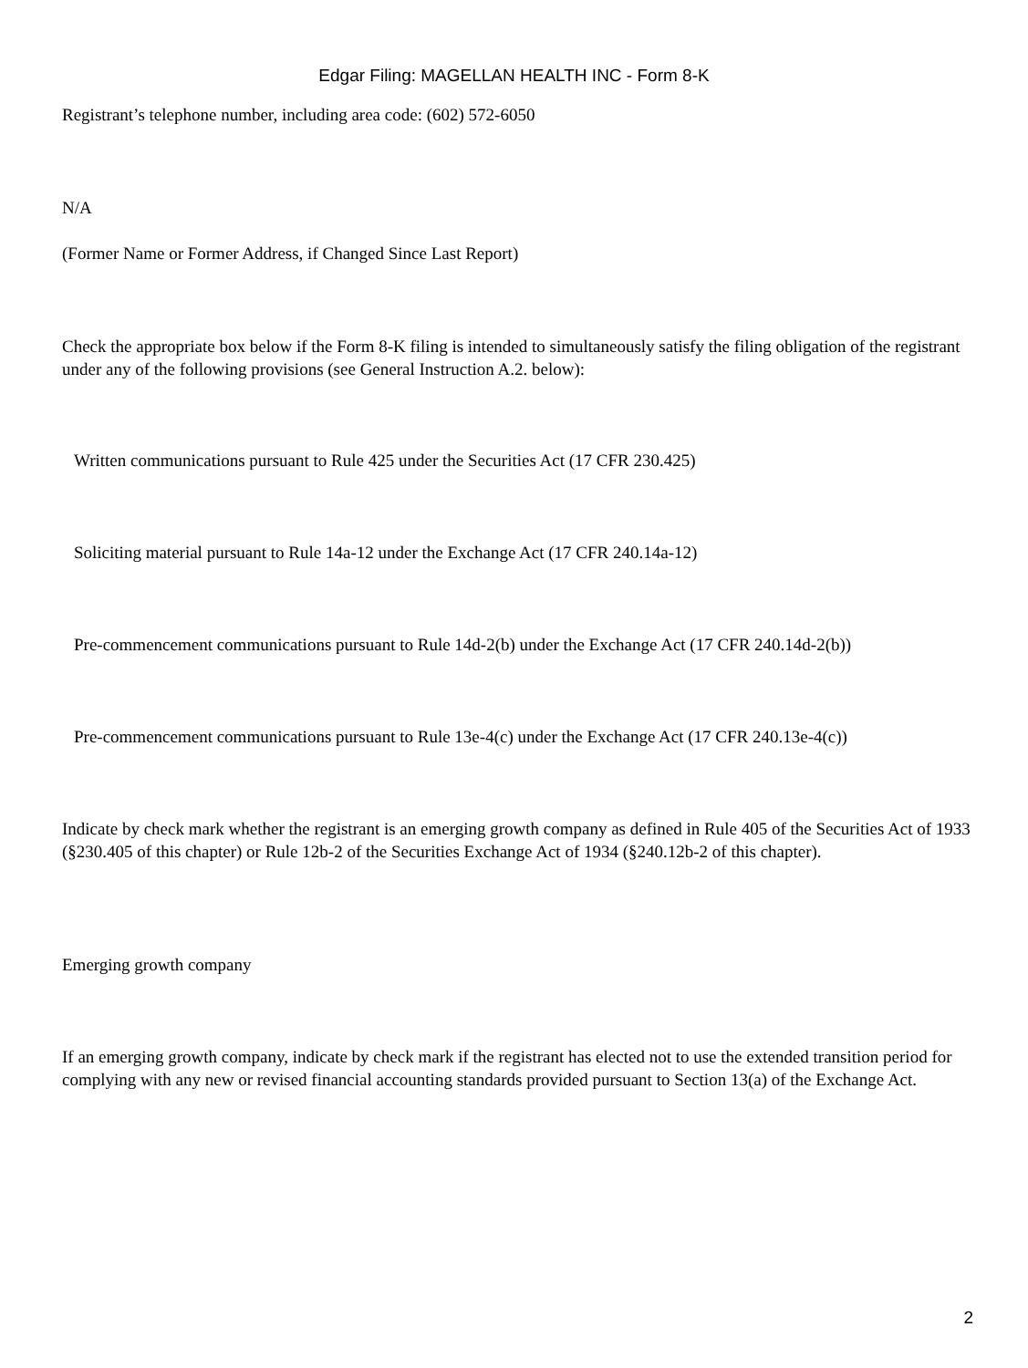Edgar Filing: MAGELLAN HEALTH INC - Form 8-K
Registrant’s telephone number, including area code: (602) 572-6050
N/A
(Former Name or Former Address, if Changed Since Last Report)
Check the appropriate box below if the Form 8-K filing is intended to simultaneously satisfy the filing obligation of the registrant under any of the following provisions (see General Instruction A.2. below):
Written communications pursuant to Rule 425 under the Securities Act (17 CFR 230.425)
Soliciting material pursuant to Rule 14a-12 under the Exchange Act (17 CFR 240.14a-12)
Pre-commencement communications pursuant to Rule 14d-2(b) under the Exchange Act (17 CFR 240.14d-2(b))
Pre-commencement communications pursuant to Rule 13e-4(c) under the Exchange Act (17 CFR 240.13e-4(c))
Indicate by check mark whether the registrant is an emerging growth company as defined in Rule 405 of the Securities Act of 1933 (§230.405 of this chapter) or Rule 12b-2 of the Securities Exchange Act of 1934 (§240.12b-2 of this chapter).
Emerging growth company
If an emerging growth company, indicate by check mark if the registrant has elected not to use the extended transition period for complying with any new or revised financial accounting standards provided pursuant to Section 13(a) of the Exchange Act.
2